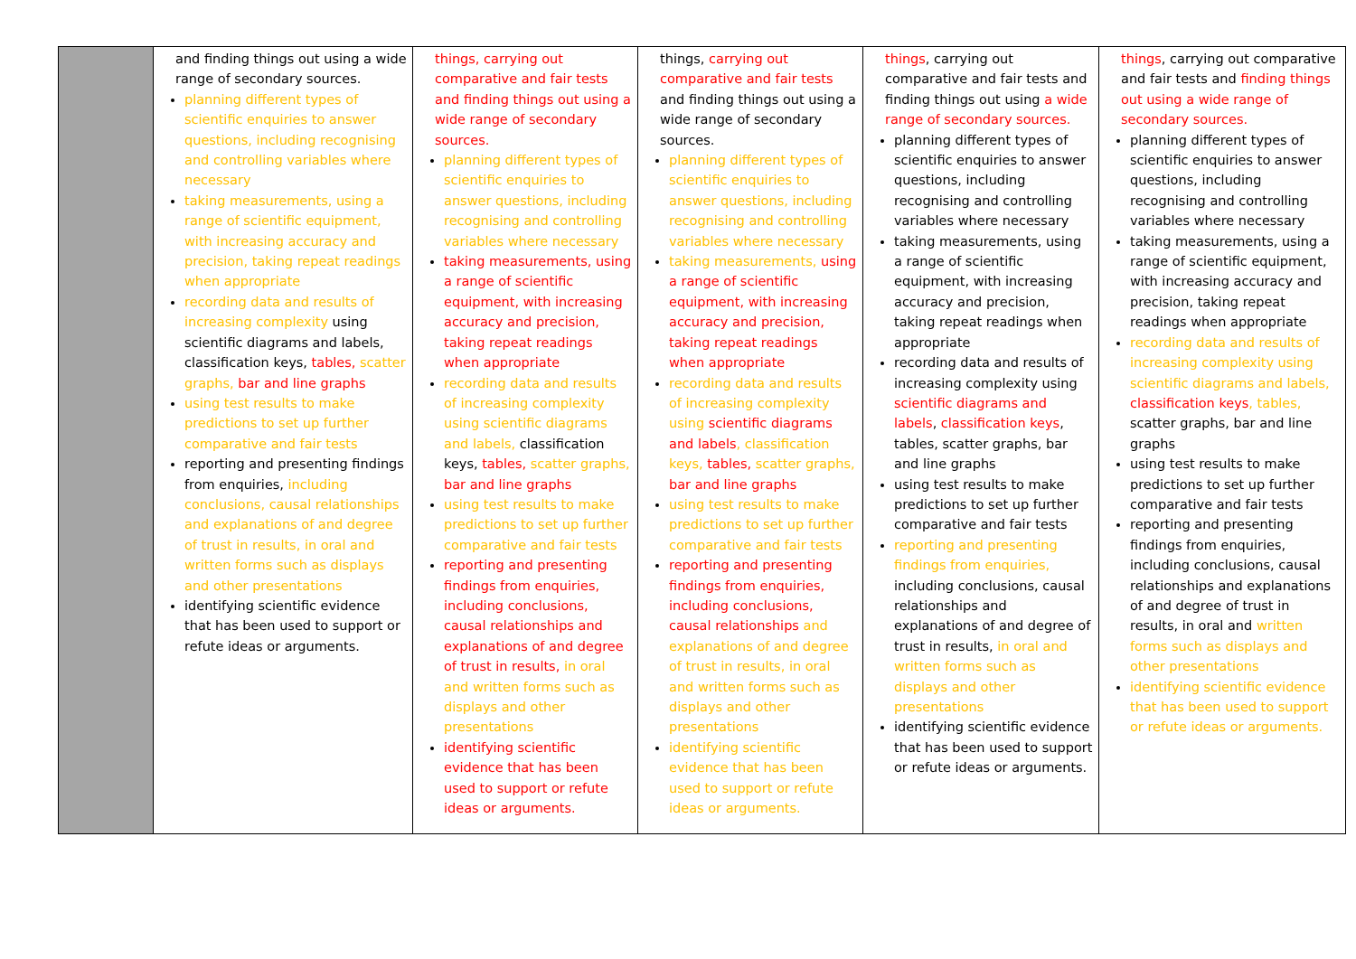| | and finding things out using a wide range of secondary sources. planning different types of scientific enquiries to answer questions, including recognising and controlling variables where necessary taking measurements, using a range of scientific equipment, with increasing accuracy and precision, taking repeat readings when appropriate recording data and results of increasing complexity using scientific diagrams and labels, classification keys, tables, scatter graphs, bar and line graphs using test results to make predictions to set up further comparative and fair tests reporting and presenting findings from enquiries, including conclusions, causal relationships and explanations of and degree of trust in results, in oral and written forms such as displays and other presentations identifying scientific evidence that has been used to support or refute ideas or arguments. | things, carrying out comparative and fair tests and finding things out using a wide range of secondary sources. planning different types of scientific enquiries to answer questions, including recognising and controlling variables where necessary taking measurements, using a range of scientific equipment, with increasing accuracy and precision, taking repeat readings when appropriate recording data and results of increasing complexity using scientific diagrams and labels, classification keys, tables, scatter graphs, bar and line graphs using test results to make predictions to set up further comparative and fair tests reporting and presenting findings from enquiries, including conclusions, causal relationships and explanations of and degree of trust in results, in oral and written forms such as displays and other presentations identifying scientific evidence that has been used to support or refute ideas or arguments. | things, carrying out comparative and fair tests and finding things out using a wide range of secondary sources. planning different types of scientific enquiries to answer questions, including recognising and controlling variables where necessary taking measurements, using a range of scientific equipment, with increasing accuracy and precision, taking repeat readings when appropriate recording data and results of increasing complexity using scientific diagrams and labels , classification keys, tables, scatter graphs, bar and line graphs using test results to make predictions to set up further comparative and fair tests reporting and presenting findings from enquiries, including conclusions, causal relationships and explanations of and degree of trust in results, in oral and written forms such as displays and other presentations identifying scientific evidence that has been used to support or refute ideas or arguments. | things , carrying out comparative and fair tests and finding things out using a wide range of secondary sources. planning different types of scientific enquiries to answer questions, including recognising and controlling variables where necessary taking measurements, using a range of scientific equipment, with increasing accuracy and precision, taking repeat readings when appropriate recording data and results of increasing complexity using scientific diagrams and labels , classification keys , tables, scatter graphs, bar and line graphs using test results to make predictions to set up further comparative and fair tests reporting and presenting findings from enquiries, including conclusions, causal relationships and explanations of and degree of trust in results, in oral and written forms such as displays and other presentations identifying scientific evidence that has been used to support or refute ideas or arguments. | things , carrying out comparative and fair tests and finding things out using a wide range of secondary sources. planning different types of scientific enquiries to answer questions, including recognising and controlling variables where necessary taking measurements, using a range of scientific equipment, with increasing accuracy and precision, taking repeat readings when appropriate recording data and results of increasing complexity using scientific diagrams and labels, classification keys , tables, scatter graphs, bar and line graphs using test results to make predictions to set up further comparative and fair tests reporting and presenting findings from enquiries, including conclusions, causal relationships and explanations of and degree of trust in results, in oral and written forms such as displays and other presentations identifying scientific evidence that has been used to support or refute ideas or arguments. |